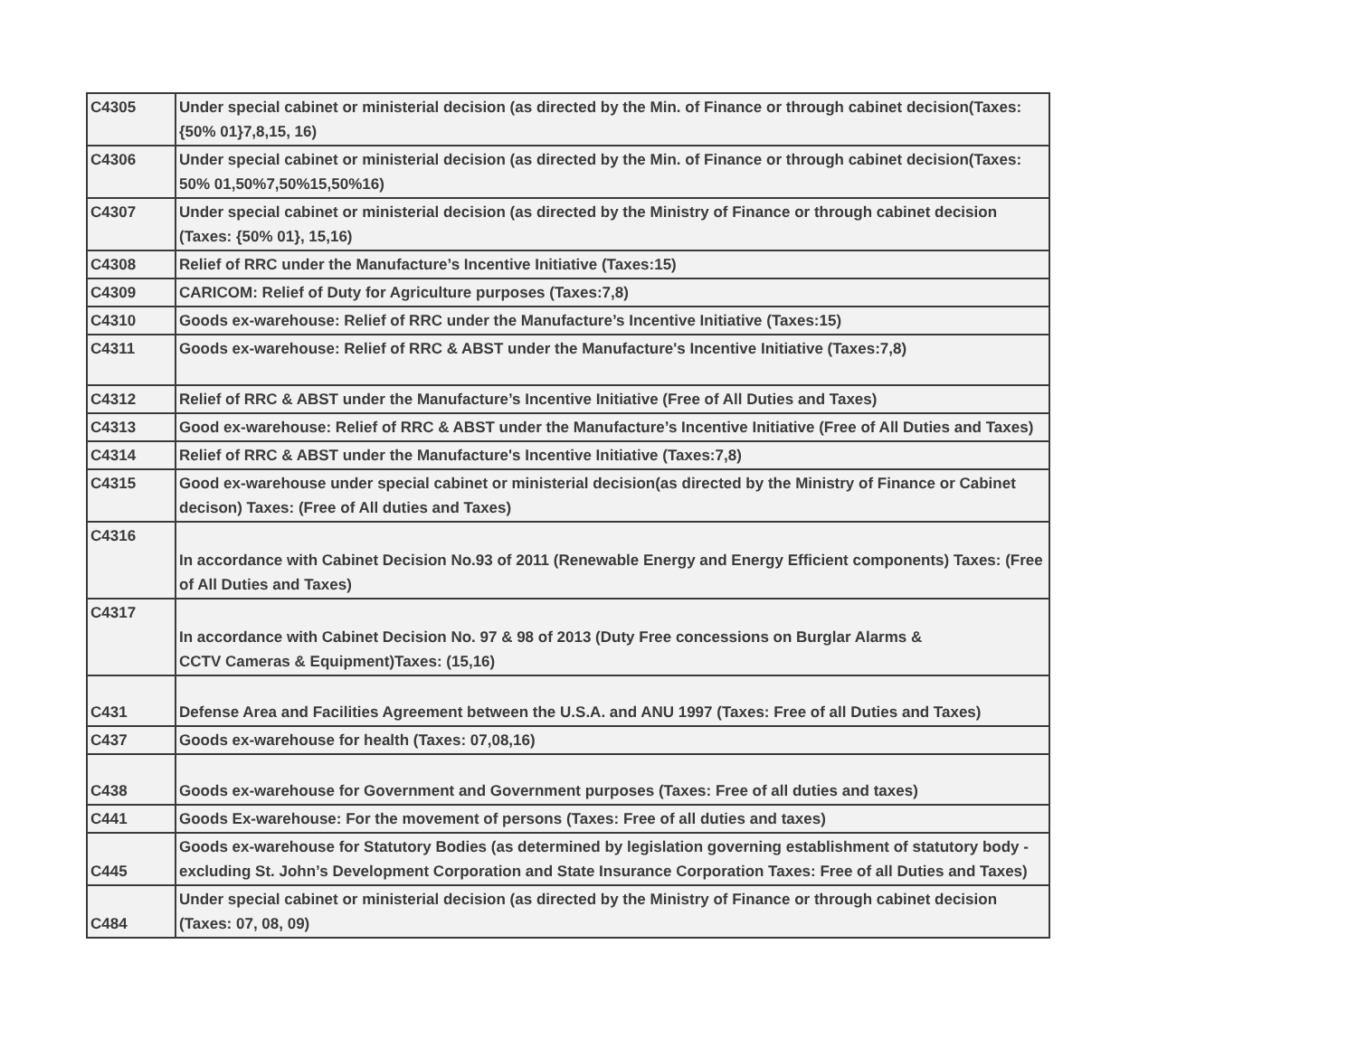| C4305 | Under special cabinet or ministerial decision (as directed by the Min. of Finance or through cabinet decision(Taxes: {50% 01}7,8,15, 16) |
| C4306 | Under special cabinet or ministerial decision (as directed by the Min. of Finance or through cabinet decision(Taxes: 50% 01,50%7,50%15,50%16) |
| C4307 | Under special cabinet or ministerial decision (as directed by the Ministry of Finance or through cabinet decision (Taxes: {50% 01}, 15,16) |
| C4308 | Relief of RRC under the Manufacture’s Incentive Initiative (Taxes:15) |
| C4309 | CARICOM: Relief of Duty for Agriculture purposes (Taxes:7,8) |
| C4310 | Goods ex-warehouse: Relief of RRC under the Manufacture’s Incentive Initiative (Taxes:15) |
| C4311 | Goods ex-warehouse: Relief of RRC & ABST under the Manufacture's Incentive Initiative (Taxes:7,8) |
| C4312 | Relief of RRC & ABST under the Manufacture’s Incentive Initiative (Free of All Duties and Taxes) |
| C4313 | Good ex-warehouse: Relief of RRC & ABST under the Manufacture’s Incentive Initiative (Free of All Duties and Taxes) |
| C4314 | Relief of RRC & ABST under the Manufacture's Incentive Initiative (Taxes:7,8) |
| C4315 | Good ex-warehouse under special cabinet or ministerial decision(as directed by the Ministry of Finance or Cabinet decison) Taxes: (Free of All duties and Taxes) |
| C4316 | In accordance with Cabinet Decision No.93 of 2011 (Renewable Energy and Energy Efficient components) Taxes: (Free of All Duties and Taxes) |
| C4317 | In accordance with Cabinet Decision No. 97 & 98 of 2013 (Duty Free concessions on Burglar Alarms & CCTV Cameras & Equipment)Taxes: (15,16) |
| C431 | Defense Area and Facilities Agreement between the U.S.A. and ANU 1997 (Taxes: Free of all Duties and Taxes) |
| C437 | Goods ex-warehouse for health (Taxes: 07,08,16) |
| C438 | Goods ex-warehouse for Government and Government purposes (Taxes: Free of all duties and taxes) |
| C441 | Goods Ex-warehouse: For the movement of persons (Taxes: Free of all duties and taxes) |
| C445 | Goods ex-warehouse for Statutory Bodies (as determined by legislation governing establishment of statutory body - excluding St. John’s Development Corporation and State Insurance Corporation Taxes: Free of all Duties and Taxes) |
| C484 | Under special cabinet or ministerial decision (as directed by the Ministry of Finance or through cabinet decision (Taxes: 07, 08, 09) |